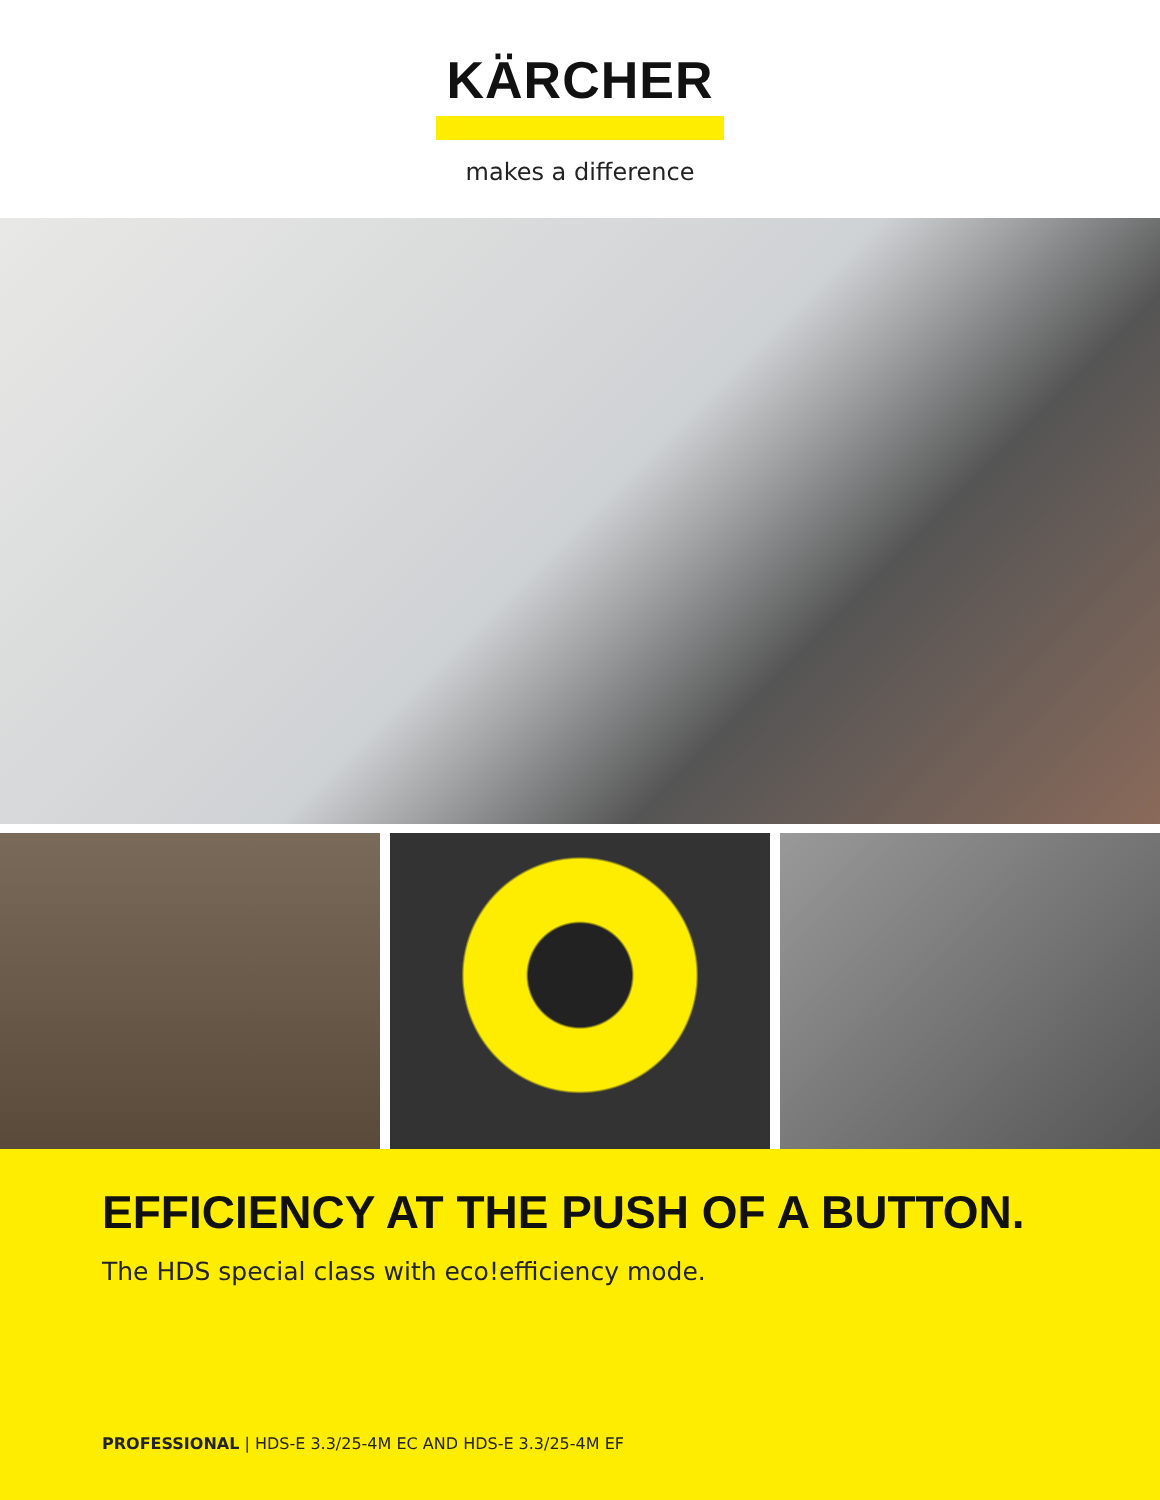KÄRCHER
makes a difference
EFFICIENCY AT THE PUSH OF A BUTTON.
The HDS special class with eco!efficiency mode.
PROFESSIONAL | HDS-E 3.3/25-4M EC AND HDS-E 3.3/25-4M EF